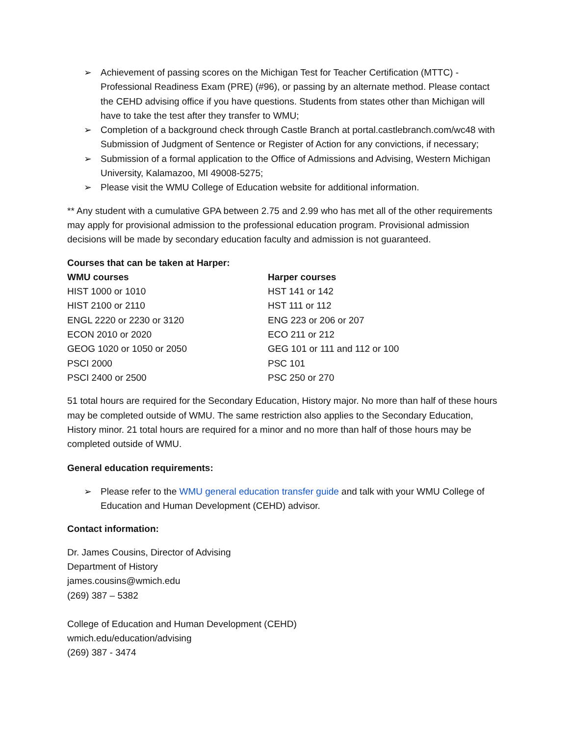➢ Achievement of passing scores on the Michigan Test for Teacher Certification (MTTC) - Professional Readiness Exam (PRE) (#96), or passing by an alternate method. Please contact the CEHD advising office if you have questions. Students from states other than Michigan will have to take the test after they transfer to WMU;
➢ Completion of a background check through Castle Branch at portal.castlebranch.com/wc48 with Submission of Judgment of Sentence or Register of Action for any convictions, if necessary;
➢ Submission of a formal application to the Office of Admissions and Advising, Western Michigan University, Kalamazoo, MI 49008-5275;
➢ Please visit the WMU College of Education website for additional information.
** Any student with a cumulative GPA between 2.75 and 2.99 who has met all of the other requirements may apply for provisional admission to the professional education program. Provisional admission decisions will be made by secondary education faculty and admission is not guaranteed.
Courses that can be taken at Harper:
| WMU courses | Harper courses |
| HIST 1000 or 1010 | HST 141 or 142 |
| HIST 2100 or 2110 | HST 111 or 112 |
| ENGL 2220 or 2230 or 3120 | ENG 223 or 206 or 207 |
| ECON 2010 or 2020 | ECO 211 or 212 |
| GEOG 1020 or 1050 or 2050 | GEG 101 or 111 and 112 or 100 |
| PSCI 2000 | PSC 101 |
| PSCI 2400 or 2500 | PSC 250 or 270 |
51 total hours are required for the Secondary Education, History major. No more than half of these hours may be completed outside of WMU. The same restriction also applies to the Secondary Education, History minor. 21 total hours are required for a minor and no more than half of those hours may be completed outside of WMU.
General education requirements:
➢ Please refer to the WMU general education transfer guide and talk with your WMU College of Education and Human Development (CEHD) advisor.
Contact information:
Dr. James Cousins, Director of Advising
Department of History
james.cousins@wmich.edu
(269) 387 – 5382
College of Education and Human Development (CEHD)
wmich.edu/education/advising
(269) 387 - 3474